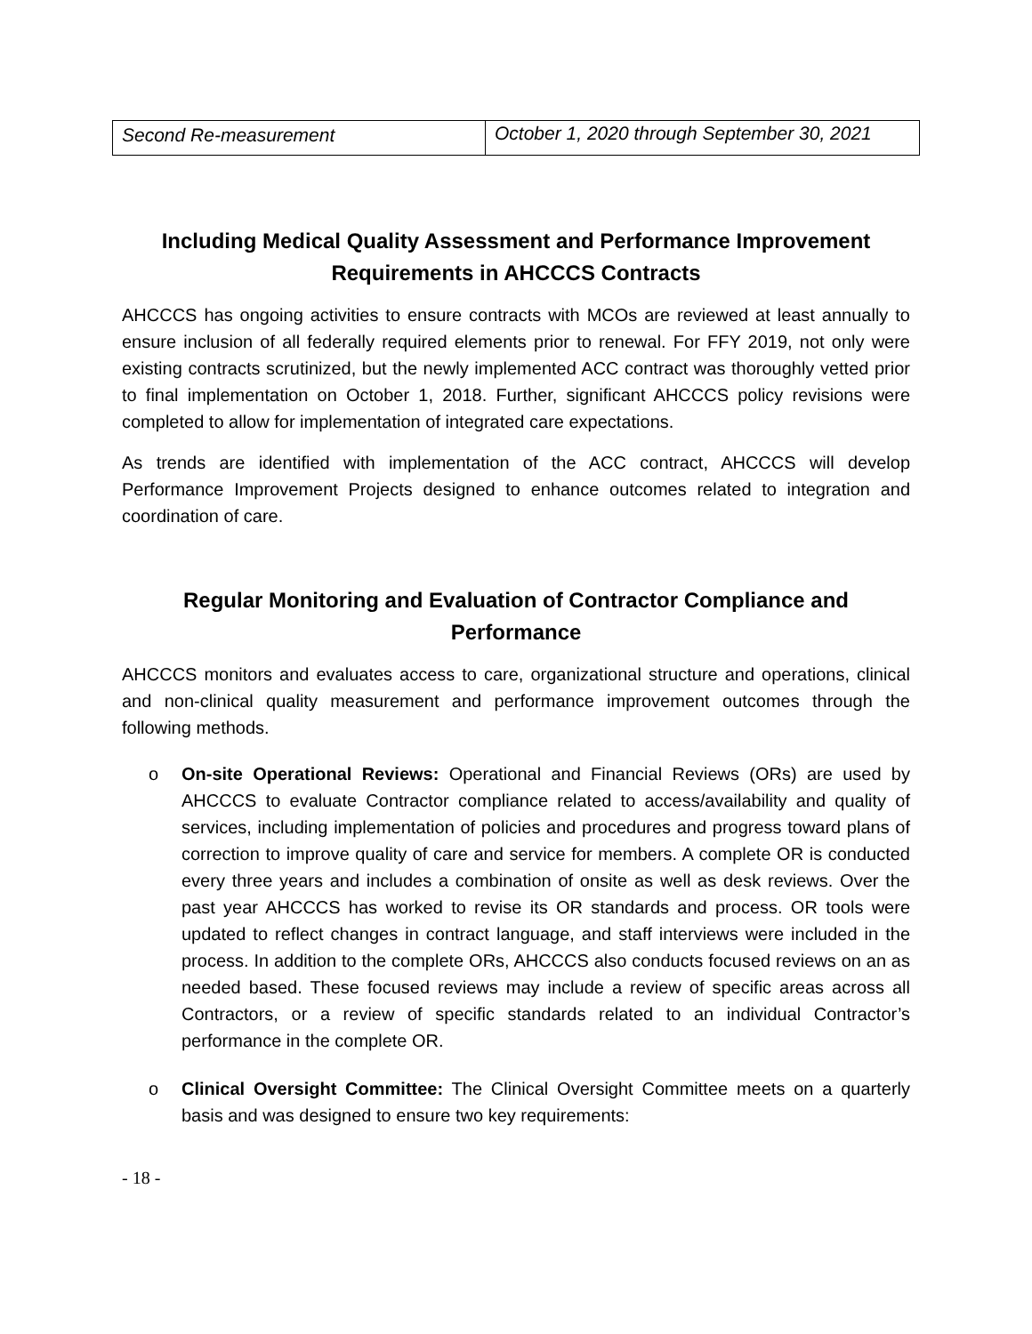| Second Re-measurement | October 1, 2020 through September 30, 2021 |
Including Medical Quality Assessment and Performance Improvement Requirements in AHCCCS Contracts
AHCCCS has ongoing activities to ensure contracts with MCOs are reviewed at least annually to ensure inclusion of all federally required elements prior to renewal. For FFY 2019, not only were existing contracts scrutinized, but the newly implemented ACC contract was thoroughly vetted prior to final implementation on October 1, 2018. Further, significant AHCCCS policy revisions were completed to allow for implementation of integrated care expectations.
As trends are identified with implementation of the ACC contract, AHCCCS will develop Performance Improvement Projects designed to enhance outcomes related to integration and coordination of care.
Regular Monitoring and Evaluation of Contractor Compliance and Performance
AHCCCS monitors and evaluates access to care, organizational structure and operations, clinical and non-clinical quality measurement and performance improvement outcomes through the following methods.
o On-site Operational Reviews: Operational and Financial Reviews (ORs) are used by AHCCCS to evaluate Contractor compliance related to access/availability and quality of services, including implementation of policies and procedures and progress toward plans of correction to improve quality of care and service for members. A complete OR is conducted every three years and includes a combination of onsite as well as desk reviews. Over the past year AHCCCS has worked to revise its OR standards and process. OR tools were updated to reflect changes in contract language, and staff interviews were included in the process. In addition to the complete ORs, AHCCCS also conducts focused reviews on an as needed based. These focused reviews may include a review of specific areas across all Contractors, or a review of specific standards related to an individual Contractor’s performance in the complete OR.
o Clinical Oversight Committee: The Clinical Oversight Committee meets on a quarterly basis and was designed to ensure two key requirements:
- 18 -